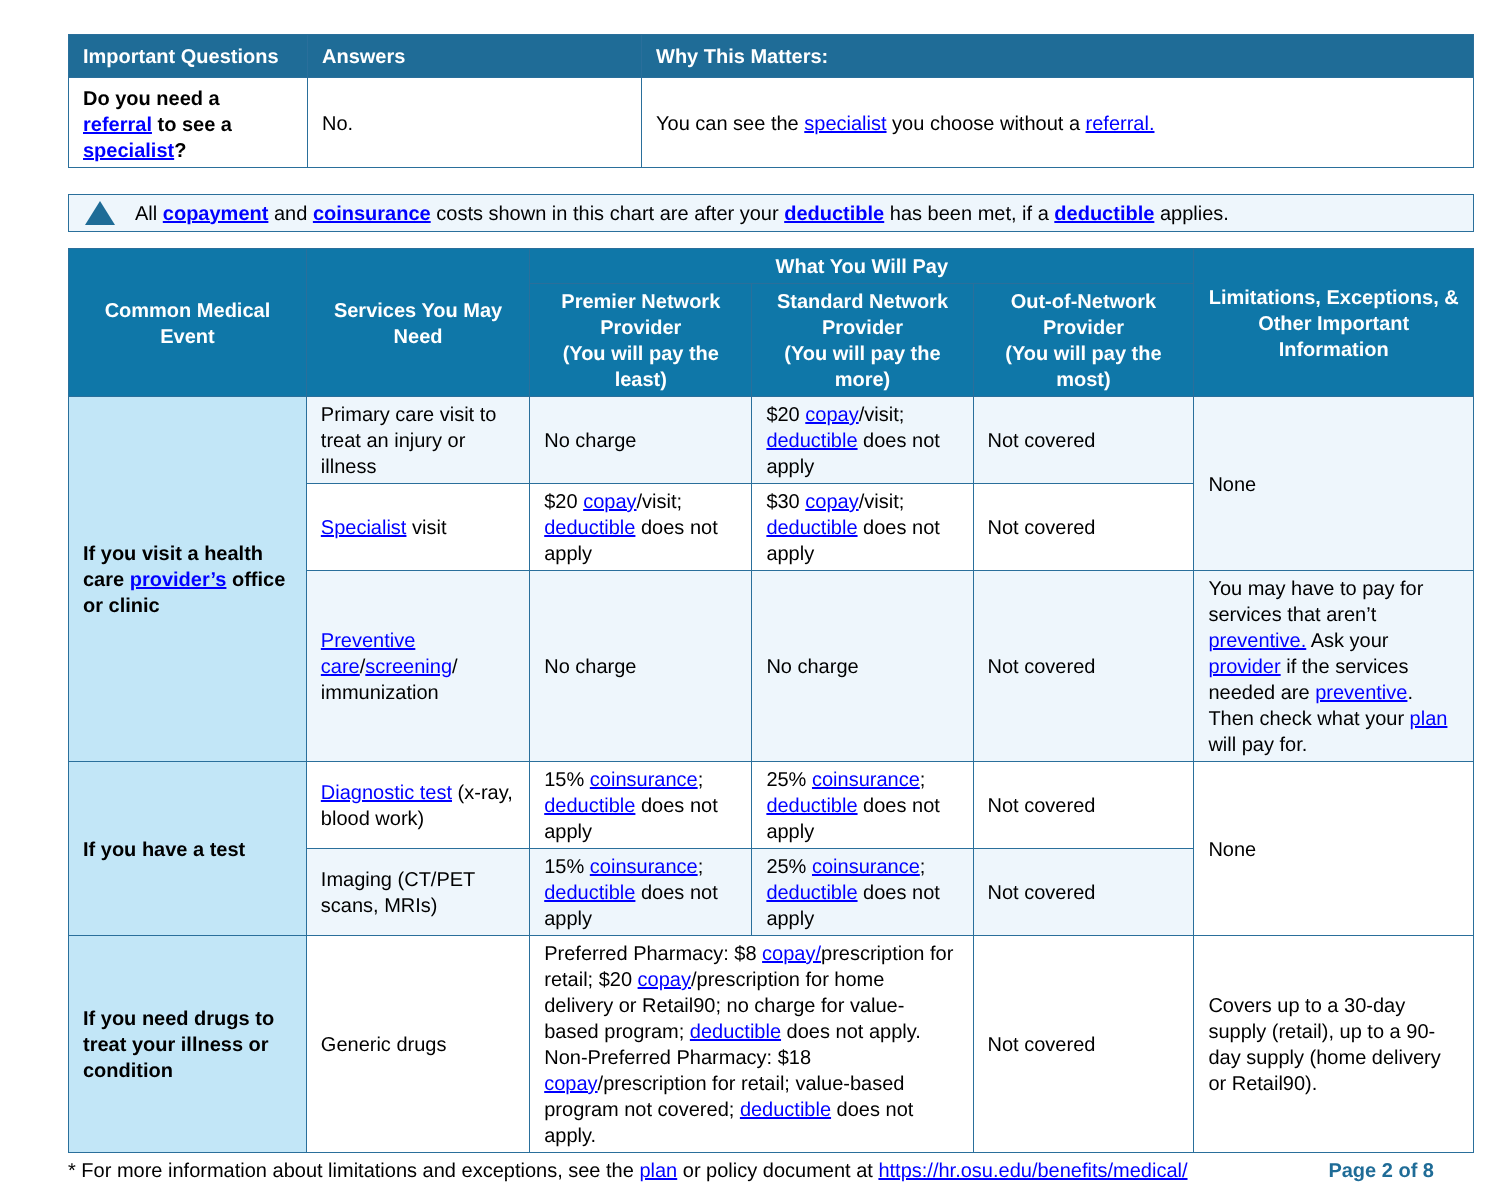| Important Questions | Answers | Why This Matters: |
| --- | --- | --- |
| Do you need a referral to see a specialist ? | No. | You can see the specialist you choose without a referral. |
All copayment and coinsurance costs shown in this chart are after your deductible has been met, if a deductible applies.
| Common Medical Event | Services You May Need | What You Will Pay | | | Limitations, Exceptions, & Other Important Information |
| --- | --- | --- | --- | --- | --- |
| | | Premier Network Provider (You will pay the least) | Standard Network Provider (You will pay the more) | Out-of-Network Provider (You will pay the most) | |
| If you visit a health care provider’s office or clinic | Primary care visit to treat an injury or illness | No charge | $20 copay /visit; deductible does not apply | Not covered | None |
| | Specialist visit | $20 copay /visit; deductible does not apply | $30 copay /visit; deductible does not apply | Not covered | |
| | Preventive care / screening / immunization | No charge | No charge | Not covered | You may have to pay for services that aren’t preventive. Ask your provider if the services needed are preventive . Then check what your plan will pay for. |
| If you have a test | Diagnostic test (x-ray, blood work) | 15% coinsurance ; deductible does not apply | 25% coinsurance ; deductible does not apply | Not covered | None |
| | Imaging (CT/PET scans, MRIs) | 15% coinsurance ; deductible does not apply | 25% coinsurance ; deductible does not apply | Not covered | |
| If you need drugs to treat your illness or condition | Generic drugs | Preferred Pharmacy: $8 copay/ prescription for retail; $20 copay /prescription for home delivery or Retail90; no charge for value-based program; deductible does not apply. Non-Preferred Pharmacy: $18 copay /prescription for retail; value-based program not covered; deductible does not apply. | | Not covered | Covers up to a 30-day supply (retail), up to a 90-day supply (home delivery or Retail90). |
* For more information about limitations and exceptions, see the plan or policy document at https://hr.osu.edu/benefits/medical/ Page 2 of 8